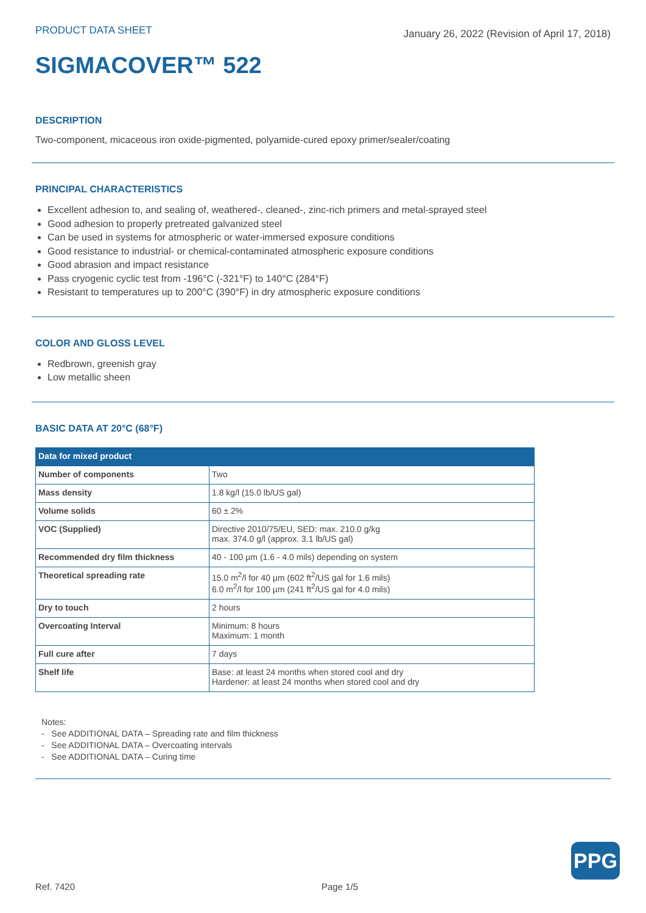PRODUCT DATA SHEET January 26, 2022 (Revision of April 17, 2018)
SIGMACOVER™ 522
DESCRIPTION
Two-component, micaceous iron oxide-pigmented, polyamide-cured epoxy primer/sealer/coating
PRINCIPAL CHARACTERISTICS
Excellent adhesion to, and sealing of, weathered-, cleaned-, zinc-rich primers and metal-sprayed steel
Good adhesion to properly pretreated galvanized steel
Can be used in systems for atmospheric or water-immersed exposure conditions
Good resistance to industrial- or chemical-contaminated atmospheric exposure conditions
Good abrasion and impact resistance
Pass cryogenic cyclic test from -196°C (-321°F) to 140°C (284°F)
Resistant to temperatures up to 200°C (390°F) in dry atmospheric exposure conditions
COLOR AND GLOSS LEVEL
Redbrown, greenish gray
Low metallic sheen
BASIC DATA AT 20°C (68°F)
| Data for mixed product | |
| --- | --- |
| Number of components | Two |
| Mass density | 1.8 kg/l (15.0 lb/US gal) |
| Volume solids | 60 ± 2% |
| VOC (Supplied) | Directive 2010/75/EU, SED: max. 210.0 g/kg max. 374.0 g/l (approx. 3.1 lb/US gal) |
| Recommended dry film thickness | 40 - 100 µm (1.6 - 4.0 mils) depending on system |
| Theoretical spreading rate | 15.0 m<sup>2</sup>/l for 40 µm (602 ft<sup>2</sup>/US gal for 1.6 mils) 6.0 m<sup>2</sup>/l for 100 µm (241 ft<sup>2</sup>/US gal for 4.0 mils) |
| Dry to touch | 2 hours |
| Overcoating Interval | Minimum: 8 hours Maximum: 1 month |
| Full cure after | 7 days |
| Shelf life | Base: at least 24 months when stored cool and dry Hardener: at least 24 months when stored cool and dry |
Notes:
- See ADDITIONAL DATA – Spreading rate and film thickness
- See ADDITIONAL DATA – Overcoating intervals
- See ADDITIONAL DATA – Curing time
PPG
Ref. 7420 Page 1/5